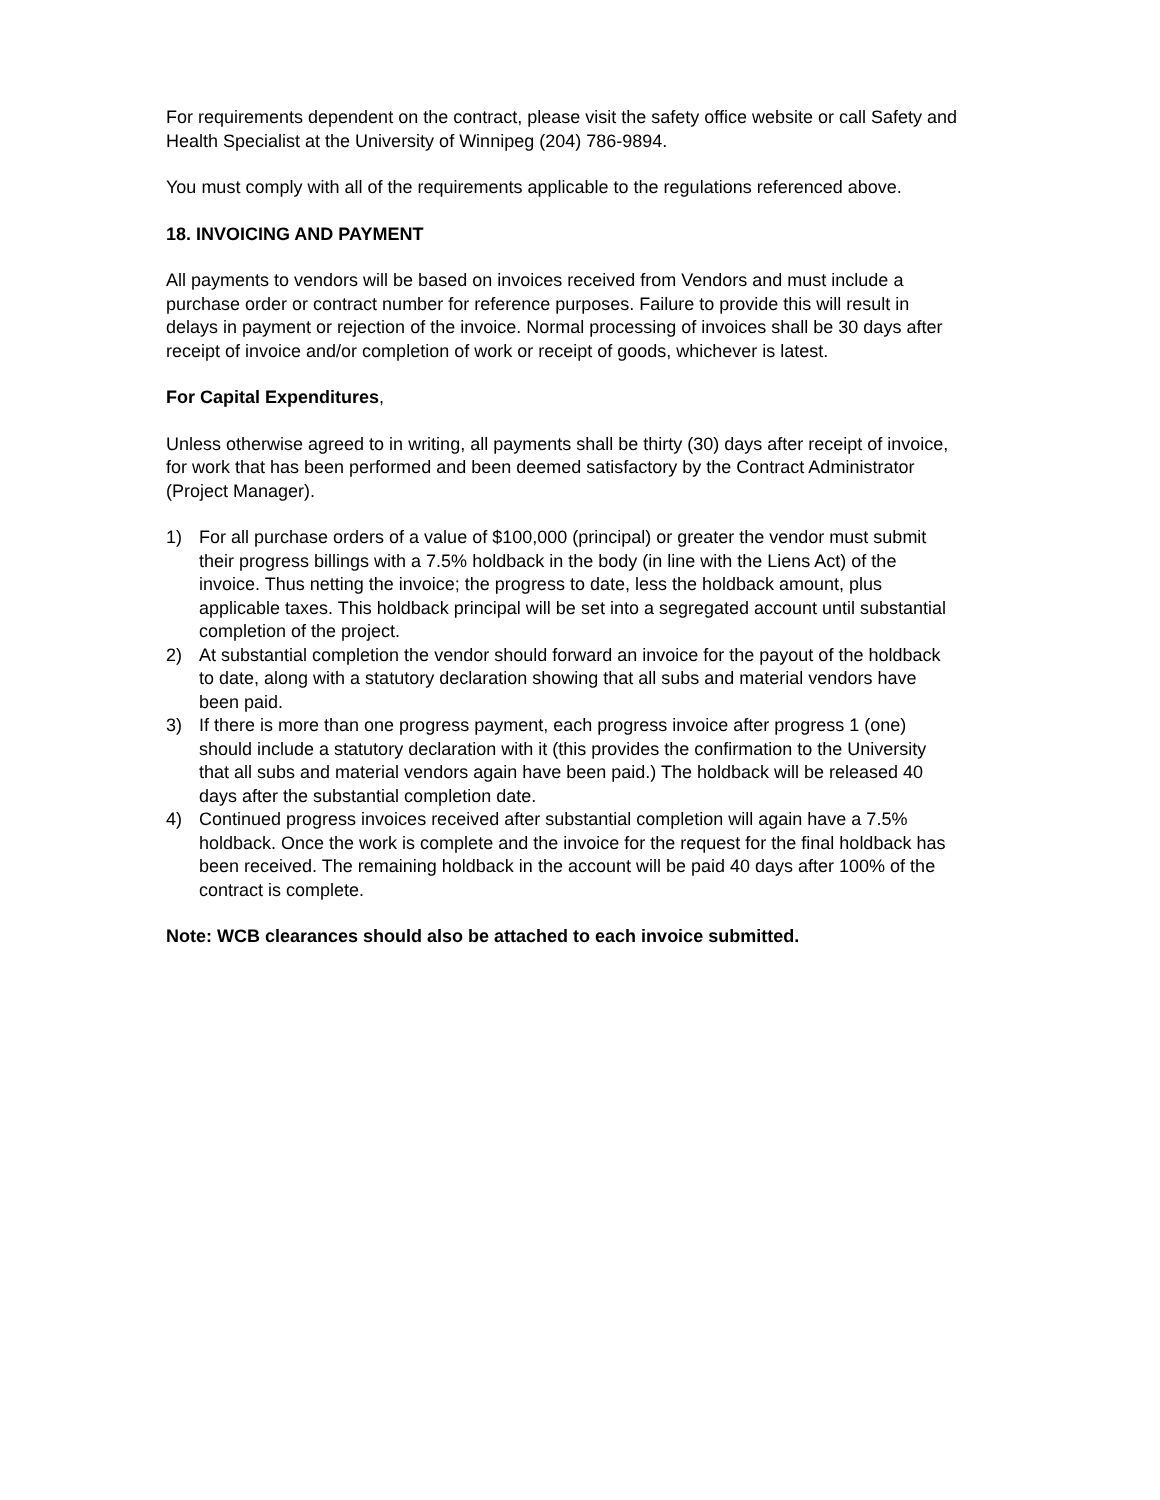For requirements dependent on the contract, please visit the safety office website or call Safety and Health Specialist at the University of Winnipeg (204) 786-9894.
You must comply with all of the requirements applicable to the regulations referenced above.
18. INVOICING AND PAYMENT
All payments to vendors will be based on invoices received from Vendors and must include a purchase order or contract number for reference purposes. Failure to provide this will result in delays in payment or rejection of the invoice. Normal processing of invoices shall be 30 days after receipt of invoice and/or completion of work or receipt of goods, whichever is latest.
For Capital Expenditures,
Unless otherwise agreed to in writing, all payments shall be thirty (30) days after receipt of invoice, for work that has been performed and been deemed satisfactory by the Contract Administrator (Project Manager).
1) For all purchase orders of a value of $100,000 (principal) or greater the vendor must submit their progress billings with a 7.5% holdback in the body (in line with the Liens Act) of the invoice. Thus netting the invoice; the progress to date, less the holdback amount, plus applicable taxes. This holdback principal will be set into a segregated account until substantial completion of the project.
2) At substantial completion the vendor should forward an invoice for the payout of the holdback to date, along with a statutory declaration showing that all subs and material vendors have been paid.
3) If there is more than one progress payment, each progress invoice after progress 1 (one) should include a statutory declaration with it (this provides the confirmation to the University that all subs and material vendors again have been paid.) The holdback will be released 40 days after the substantial completion date.
4) Continued progress invoices received after substantial completion will again have a 7.5% holdback. Once the work is complete and the invoice for the request for the final holdback has been received. The remaining holdback in the account will be paid 40 days after 100% of the contract is complete.
Note: WCB clearances should also be attached to each invoice submitted.